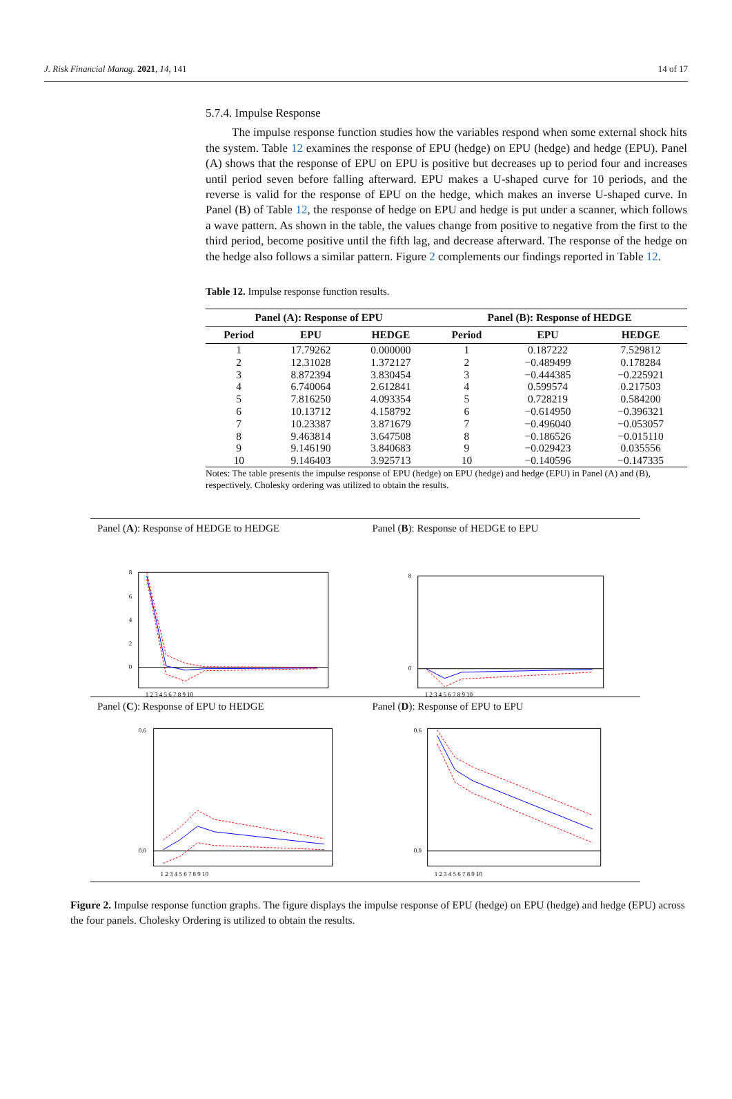J. Risk Financial Manag. 2021, 14, 141 14 of 17
5.7.4. Impulse Response
The impulse response function studies how the variables respond when some external shock hits the system. Table 12 examines the response of EPU (hedge) on EPU (hedge) and hedge (EPU). Panel (A) shows that the response of EPU on EPU is positive but decreases up to period four and increases until period seven before falling afterward. EPU makes a U-shaped curve for 10 periods, and the reverse is valid for the response of EPU on the hedge, which makes an inverse U-shaped curve. In Panel (B) of Table 12, the response of hedge on EPU and hedge is put under a scanner, which follows a wave pattern. As shown in the table, the values change from positive to negative from the first to the third period, become positive until the fifth lag, and decrease afterward. The response of the hedge on the hedge also follows a similar pattern. Figure 2 complements our findings reported in Table 12.
Table 12. Impulse response function results.
| Panel (A): Response of EPU | | | Panel (B): Response of HEDGE | | |
| --- | --- | --- | --- | --- | --- |
| Period | EPU | HEDGE | Period | EPU | HEDGE |
| 1 | 17.79262 | 0.000000 | 1 | 0.187222 | 7.529812 |
| 2 | 12.31028 | 1.372127 | 2 | −0.489499 | 0.178284 |
| 3 | 8.872394 | 3.830454 | 3 | −0.444385 | −0.225921 |
| 4 | 6.740064 | 2.612841 | 4 | 0.599574 | 0.217503 |
| 5 | 7.816250 | 4.093354 | 5 | 0.728219 | 0.584200 |
| 6 | 10.13712 | 4.158792 | 6 | −0.614950 | −0.396321 |
| 7 | 10.23387 | 3.871679 | 7 | −0.496040 | −0.053057 |
| 8 | 9.463814 | 3.647508 | 8 | −0.186526 | −0.015110 |
| 9 | 9.146190 | 3.840683 | 9 | −0.029423 | 0.035556 |
| 10 | 9.146403 | 3.925713 | 10 | −0.140596 | −0.147335 |
Notes: The table presents the impulse response of EPU (hedge) on EPU (hedge) and hedge (EPU) in Panel (A) and (B), respectively. Cholesky ordering was utilized to obtain the results.
Panel (A): Response of HEDGE to HEDGE
Panel (B): Response of HEDGE to EPU
8
6
4
2
0
1 2 3 4 5 6 7 8 9 10
8
0
1 2 3 4 5 6 7 8 9 10
Panel (C): Response of EPU to HEDGE
Panel (D): Response of EPU to EPU
0.6
0.0
1 2 3 4 5 6 7 8 9 10
0.6
0.0
1 2 3 4 5 6 7 8 9 10
Figure 2. Impulse response function graphs. The figure displays the impulse response of EPU (hedge) on EPU (hedge) and hedge (EPU) across the four panels. Cholesky Ordering is utilized to obtain the results.